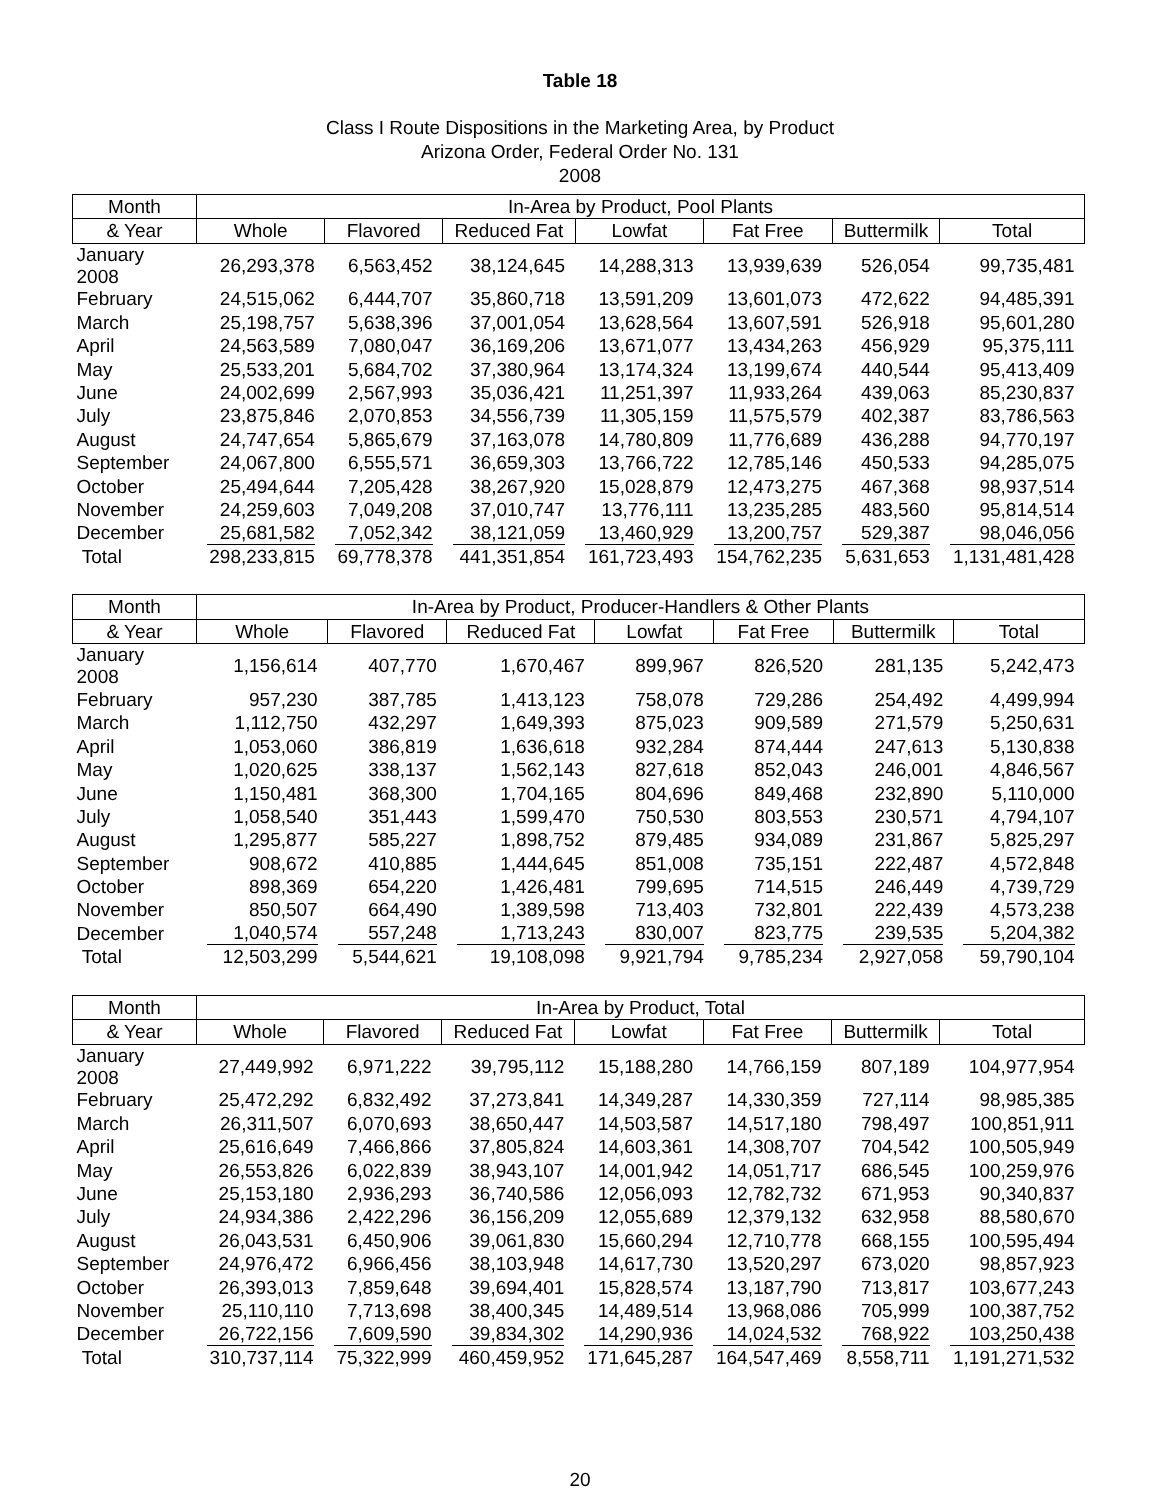Table 18
Class I Route Dispositions in the Marketing Area, by Product
Arizona Order, Federal Order No. 131
2008
| Month | In-Area by Product, Pool Plants | | | | | | |
| --- | --- | --- | --- | --- | --- | --- | --- |
| & Year | Whole | Flavored | Reduced Fat | Lowfat | Fat Free | Buttermilk | Total |
| January 2008 | 26,293,378 | 6,563,452 | 38,124,645 | 14,288,313 | 13,939,639 | 526,054 | 99,735,481 |
| February | 24,515,062 | 6,444,707 | 35,860,718 | 13,591,209 | 13,601,073 | 472,622 | 94,485,391 |
| March | 25,198,757 | 5,638,396 | 37,001,054 | 13,628,564 | 13,607,591 | 526,918 | 95,601,280 |
| April | 24,563,589 | 7,080,047 | 36,169,206 | 13,671,077 | 13,434,263 | 456,929 | 95,375,111 |
| May | 25,533,201 | 5,684,702 | 37,380,964 | 13,174,324 | 13,199,674 | 440,544 | 95,413,409 |
| June | 24,002,699 | 2,567,993 | 35,036,421 | 11,251,397 | 11,933,264 | 439,063 | 85,230,837 |
| July | 23,875,846 | 2,070,853 | 34,556,739 | 11,305,159 | 11,575,579 | 402,387 | 83,786,563 |
| August | 24,747,654 | 5,865,679 | 37,163,078 | 14,780,809 | 11,776,689 | 436,288 | 94,770,197 |
| September | 24,067,800 | 6,555,571 | 36,659,303 | 13,766,722 | 12,785,146 | 450,533 | 94,285,075 |
| October | 25,494,644 | 7,205,428 | 38,267,920 | 15,028,879 | 12,473,275 | 467,368 | 98,937,514 |
| November | 24,259,603 | 7,049,208 | 37,010,747 | 13,776,111 | 13,235,285 | 483,560 | 95,814,514 |
| December | 25,681,582 | 7,052,342 | 38,121,059 | 13,460,929 | 13,200,757 | 529,387 | 98,046,056 |
| Total | 298,233,815 | 69,778,378 | 441,351,854 | 161,723,493 | 154,762,235 | 5,631,653 | 1,131,481,428 |
| Month | In-Area by Product, Producer-Handlers & Other Plants | | | | | | |
| --- | --- | --- | --- | --- | --- | --- | --- |
| & Year | Whole | Flavored | Reduced Fat | Lowfat | Fat Free | Buttermilk | Total |
| January 2008 | 1,156,614 | 407,770 | 1,670,467 | 899,967 | 826,520 | 281,135 | 5,242,473 |
| February | 957,230 | 387,785 | 1,413,123 | 758,078 | 729,286 | 254,492 | 4,499,994 |
| March | 1,112,750 | 432,297 | 1,649,393 | 875,023 | 909,589 | 271,579 | 5,250,631 |
| April | 1,053,060 | 386,819 | 1,636,618 | 932,284 | 874,444 | 247,613 | 5,130,838 |
| May | 1,020,625 | 338,137 | 1,562,143 | 827,618 | 852,043 | 246,001 | 4,846,567 |
| June | 1,150,481 | 368,300 | 1,704,165 | 804,696 | 849,468 | 232,890 | 5,110,000 |
| July | 1,058,540 | 351,443 | 1,599,470 | 750,530 | 803,553 | 230,571 | 4,794,107 |
| August | 1,295,877 | 585,227 | 1,898,752 | 879,485 | 934,089 | 231,867 | 5,825,297 |
| September | 908,672 | 410,885 | 1,444,645 | 851,008 | 735,151 | 222,487 | 4,572,848 |
| October | 898,369 | 654,220 | 1,426,481 | 799,695 | 714,515 | 246,449 | 4,739,729 |
| November | 850,507 | 664,490 | 1,389,598 | 713,403 | 732,801 | 222,439 | 4,573,238 |
| December | 1,040,574 | 557,248 | 1,713,243 | 830,007 | 823,775 | 239,535 | 5,204,382 |
| Total | 12,503,299 | 5,544,621 | 19,108,098 | 9,921,794 | 9,785,234 | 2,927,058 | 59,790,104 |
| Month | In-Area by Product, Total | | | | | | |
| --- | --- | --- | --- | --- | --- | --- | --- |
| & Year | Whole | Flavored | Reduced Fat | Lowfat | Fat Free | Buttermilk | Total |
| January 2008 | 27,449,992 | 6,971,222 | 39,795,112 | 15,188,280 | 14,766,159 | 807,189 | 104,977,954 |
| February | 25,472,292 | 6,832,492 | 37,273,841 | 14,349,287 | 14,330,359 | 727,114 | 98,985,385 |
| March | 26,311,507 | 6,070,693 | 38,650,447 | 14,503,587 | 14,517,180 | 798,497 | 100,851,911 |
| April | 25,616,649 | 7,466,866 | 37,805,824 | 14,603,361 | 14,308,707 | 704,542 | 100,505,949 |
| May | 26,553,826 | 6,022,839 | 38,943,107 | 14,001,942 | 14,051,717 | 686,545 | 100,259,976 |
| June | 25,153,180 | 2,936,293 | 36,740,586 | 12,056,093 | 12,782,732 | 671,953 | 90,340,837 |
| July | 24,934,386 | 2,422,296 | 36,156,209 | 12,055,689 | 12,379,132 | 632,958 | 88,580,670 |
| August | 26,043,531 | 6,450,906 | 39,061,830 | 15,660,294 | 12,710,778 | 668,155 | 100,595,494 |
| September | 24,976,472 | 6,966,456 | 38,103,948 | 14,617,730 | 13,520,297 | 673,020 | 98,857,923 |
| October | 26,393,013 | 7,859,648 | 39,694,401 | 15,828,574 | 13,187,790 | 713,817 | 103,677,243 |
| November | 25,110,110 | 7,713,698 | 38,400,345 | 14,489,514 | 13,968,086 | 705,999 | 100,387,752 |
| December | 26,722,156 | 7,609,590 | 39,834,302 | 14,290,936 | 14,024,532 | 768,922 | 103,250,438 |
| Total | 310,737,114 | 75,322,999 | 460,459,952 | 171,645,287 | 164,547,469 | 8,558,711 | 1,191,271,532 |
20